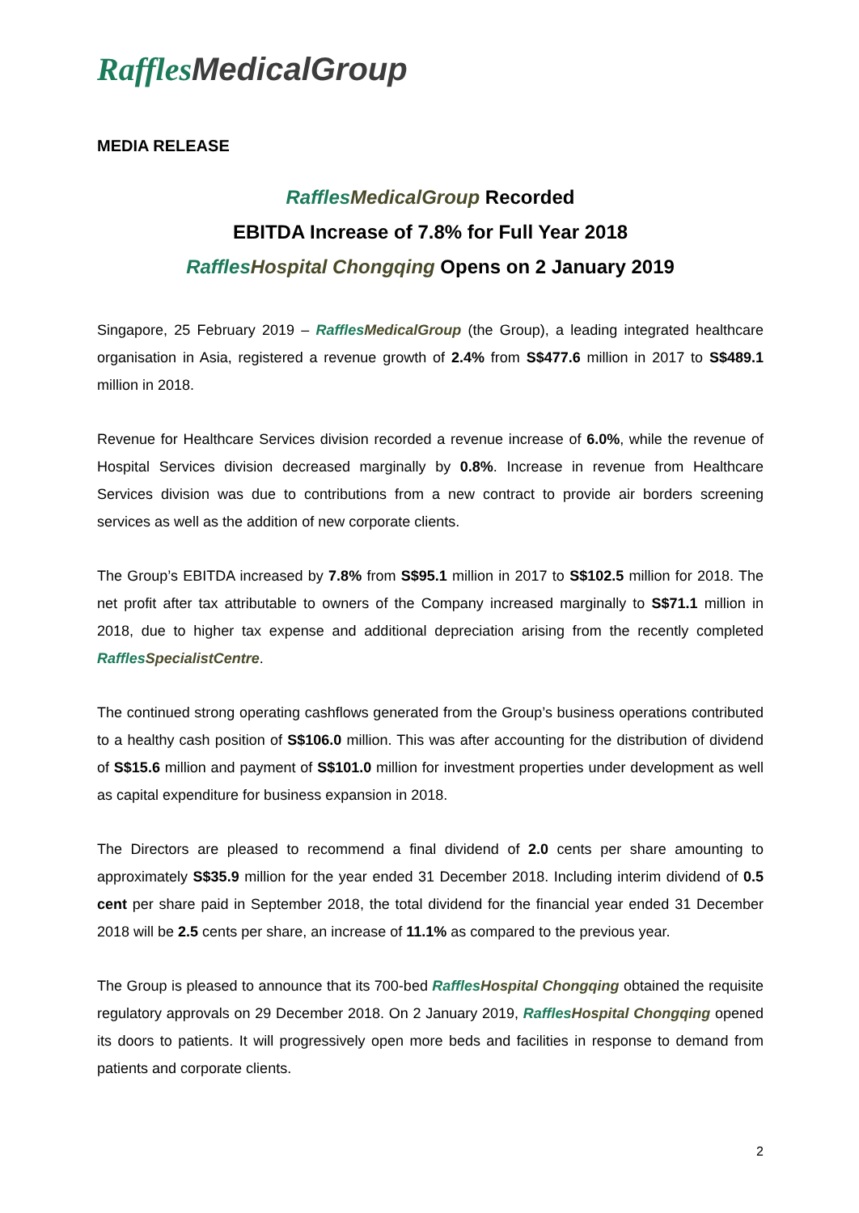Raffles MedicalGroup
MEDIA RELEASE
Raffles MedicalGroup Recorded
EBITDA Increase of 7.8% for Full Year 2018
Raffles Hospital Chongqing Opens on 2 January 2019
Singapore, 25 February 2019 – Raffles MedicalGroup (the Group), a leading integrated healthcare organisation in Asia, registered a revenue growth of 2.4% from S$477.6 million in 2017 to S$489.1 million in 2018.
Revenue for Healthcare Services division recorded a revenue increase of 6.0%, while the revenue of Hospital Services division decreased marginally by 0.8%. Increase in revenue from Healthcare Services division was due to contributions from a new contract to provide air borders screening services as well as the addition of new corporate clients.
The Group’s EBITDA increased by 7.8% from S$95.1 million in 2017 to S$102.5 million for 2018. The net profit after tax attributable to owners of the Company increased marginally to S$71.1 million in 2018, due to higher tax expense and additional depreciation arising from the recently completed Raffles SpecialistCentre.
The continued strong operating cashflows generated from the Group’s business operations contributed to a healthy cash position of S$106.0 million. This was after accounting for the distribution of dividend of S$15.6 million and payment of S$101.0 million for investment properties under development as well as capital expenditure for business expansion in 2018.
The Directors are pleased to recommend a final dividend of 2.0 cents per share amounting to approximately S$35.9 million for the year ended 31 December 2018. Including interim dividend of 0.5 cent per share paid in September 2018, the total dividend for the financial year ended 31 December 2018 will be 2.5 cents per share, an increase of 11.1% as compared to the previous year.
The Group is pleased to announce that its 700-bed Raffles Hospital Chongqing obtained the requisite regulatory approvals on 29 December 2018. On 2 January 2019, Raffles Hospital Chongqing opened its doors to patients. It will progressively open more beds and facilities in response to demand from patients and corporate clients.
2